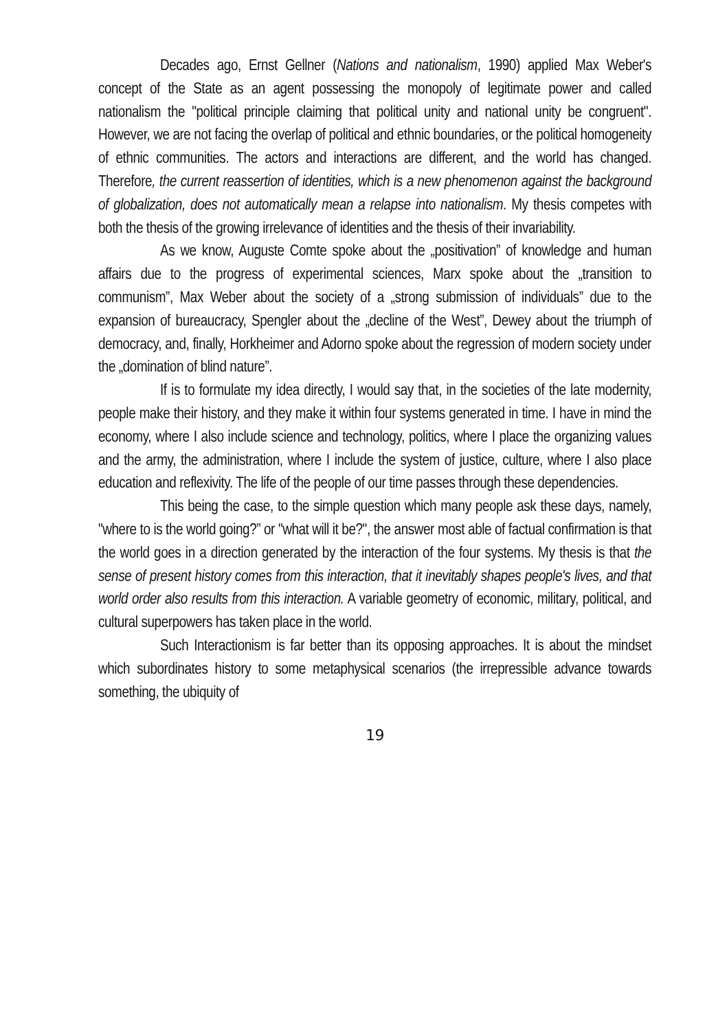Decades ago, Ernst Gellner (Nations and nationalism, 1990) applied Max Weber's concept of the State as an agent possessing the monopoly of legitimate power and called nationalism the "political principle claiming that political unity and national unity be congruent". However, we are not facing the overlap of political and ethnic boundaries, or the political homogeneity of ethnic communities. The actors and interactions are different, and the world has changed. Therefore, the current reassertion of identities, which is a new phenomenon against the background of globalization, does not automatically mean a relapse into nationalism. My thesis competes with both the thesis of the growing irrelevance of identities and the thesis of their invariability.
As we know, Auguste Comte spoke about the „positivation” of knowledge and human affairs due to the progress of experimental sciences, Marx spoke about the „transition to communism”, Max Weber about the society of a „strong submission of individuals” due to the expansion of bureaucracy, Spengler about the „decline of the West”, Dewey about the triumph of democracy, and, finally, Horkheimer and Adorno spoke about the regression of modern society under the „domination of blind nature”.
If is to formulate my idea directly, I would say that, in the societies of the late modernity, people make their history, and they make it within four systems generated in time. I have in mind the economy, where I also include science and technology, politics, where I place the organizing values and the army, the administration, where I include the system of justice, culture, where I also place education and reflexivity. The life of the people of our time passes through these dependencies.
This being the case, to the simple question which many people ask these days, namely, "where to is the world going?” or "what will it be?", the answer most able of factual confirmation is that the world goes in a direction generated by the interaction of the four systems. My thesis is that the sense of present history comes from this interaction, that it inevitably shapes people's lives, and that world order also results from this interaction. A variable geometry of economic, military, political, and cultural superpowers has taken place in the world.
Such Interactionism is far better than its opposing approaches. It is about the mindset which subordinates history to some metaphysical scenarios (the irrepressible advance towards something, the ubiquity of
19